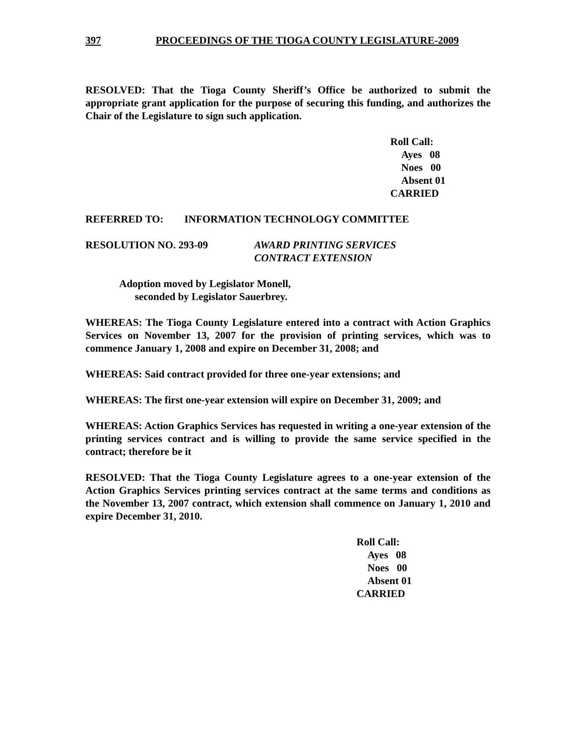397 PROCEEDINGS OF THE TIOGA COUNTY LEGISLATURE-2009
RESOLVED: That the Tioga County Sheriff’s Office be authorized to submit the appropriate grant application for the purpose of securing this funding, and authorizes the Chair of the Legislature to sign such application.
Roll Call:
Ayes 08
Noes 00
Absent 01
CARRIED
REFERRED TO: INFORMATION TECHNOLOGY COMMITTEE
RESOLUTION NO. 293-09 AWARD PRINTING SERVICES
CONTRACT EXTENSION
Adoption moved by Legislator Monell,
seconded by Legislator Sauerbrey.
WHEREAS: The Tioga County Legislature entered into a contract with Action Graphics Services on November 13, 2007 for the provision of printing services, which was to commence January 1, 2008 and expire on December 31, 2008; and
WHEREAS: Said contract provided for three one-year extensions; and
WHEREAS: The first one-year extension will expire on December 31, 2009; and
WHEREAS: Action Graphics Services has requested in writing a one-year extension of the printing services contract and is willing to provide the same service specified in the contract; therefore be it
RESOLVED: That the Tioga County Legislature agrees to a one-year extension of the Action Graphics Services printing services contract at the same terms and conditions as the November 13, 2007 contract, which extension shall commence on January 1, 2010 and expire December 31, 2010.
Roll Call:
Ayes 08
Noes 00
Absent 01
CARRIED